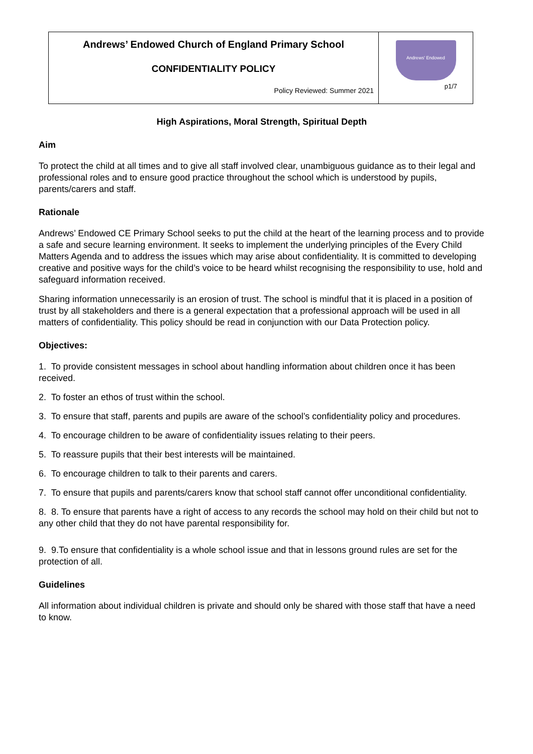| Andrews’ Endowed Church of England Primary School CONFIDENTIALITY POLICY Policy Reviewed: Summer 2021 | Andrews' Endowed p1/7 |
High Aspirations, Moral Strength, Spiritual Depth
Aim
To protect the child at all times and to give all staff involved clear, unambiguous guidance as to their legal and professional roles and to ensure good practice throughout the school which is understood by pupils, parents/carers and staff.
Rationale
Andrews’ Endowed CE Primary School seeks to put the child at the heart of the learning process and to provide a safe and secure learning environment. It seeks to implement the underlying principles of the Every Child Matters Agenda and to address the issues which may arise about confidentiality. It is committed to developing creative and positive ways for the child’s voice to be heard whilst recognising the responsibility to use, hold and safeguard information received.
Sharing information unnecessarily is an erosion of trust. The school is mindful that it is placed in a position of trust by all stakeholders and there is a general expectation that a professional approach will be used in all matters of confidentiality. This policy should be read in conjunction with our Data Protection policy.
Objectives:
1. To provide consistent messages in school about handling information about children once it has been received.
2. To foster an ethos of trust within the school.
3. To ensure that staff, parents and pupils are aware of the school’s confidentiality policy and procedures.
4. To encourage children to be aware of confidentiality issues relating to their peers.
5. To reassure pupils that their best interests will be maintained.
6. To encourage children to talk to their parents and carers.
7. To ensure that pupils and parents/carers know that school staff cannot offer unconditional confidentiality.
8. 8. To ensure that parents have a right of access to any records the school may hold on their child but not to any other child that they do not have parental responsibility for.
9. 9.To ensure that confidentiality is a whole school issue and that in lessons ground rules are set for the protection of all.
Guidelines
All information about individual children is private and should only be shared with those staff that have a need to know.